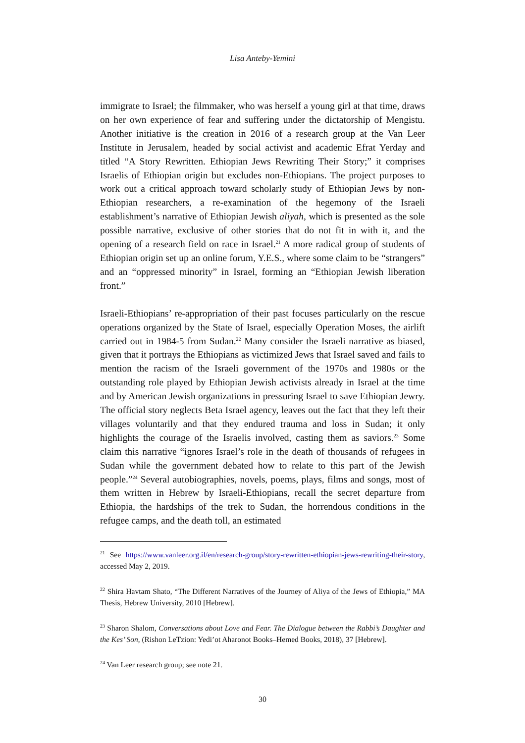Lisa Anteby-Yemini
immigrate to Israel; the filmmaker, who was herself a young girl at that time, draws on her own experience of fear and suffering under the dictatorship of Mengistu. Another initiative is the creation in 2016 of a research group at the Van Leer Institute in Jerusalem, headed by social activist and academic Efrat Yerday and titled “A Story Rewritten. Ethiopian Jews Rewriting Their Story;” it comprises Israelis of Ethiopian origin but excludes non-Ethiopians. The project purposes to work out a critical approach toward scholarly study of Ethiopian Jews by non-Ethiopian researchers, a re-examination of the hegemony of the Israeli establishment’s narrative of Ethiopian Jewish aliyah, which is presented as the sole possible narrative, exclusive of other stories that do not fit in with it, and the opening of a research field on race in Israel.<sup>21</sup> A more radical group of students of Ethiopian origin set up an online forum, Y.E.S., where some claim to be “strangers” and an “oppressed minority” in Israel, forming an “Ethiopian Jewish liberation front.”
Israeli-Ethiopians’ re-appropriation of their past focuses particularly on the rescue operations organized by the State of Israel, especially Operation Moses, the airlift carried out in 1984-5 from Sudan.<sup>22</sup> Many consider the Israeli narrative as biased, given that it portrays the Ethiopians as victimized Jews that Israel saved and fails to mention the racism of the Israeli government of the 1970s and 1980s or the outstanding role played by Ethiopian Jewish activists already in Israel at the time and by American Jewish organizations in pressuring Israel to save Ethiopian Jewry. The official story neglects Beta Israel agency, leaves out the fact that they left their villages voluntarily and that they endured trauma and loss in Sudan; it only highlights the courage of the Israelis involved, casting them as saviors.<sup>23</sup> Some claim this narrative “ignores Israel’s role in the death of thousands of refugees in Sudan while the government debated how to relate to this part of the Jewish people.”<sup>24</sup> Several autobiographies, novels, poems, plays, films and songs, most of them written in Hebrew by Israeli-Ethiopians, recall the secret departure from Ethiopia, the hardships of the trek to Sudan, the horrendous conditions in the refugee camps, and the death toll, an estimated
<sup>21</sup> See https://www.vanleer.org.il/en/research-group/story-rewritten-ethiopian-jews-rewriting-their-story, accessed May 2, 2019.
<sup>22</sup> Shira Havtam Shato, “The Different Narratives of the Journey of Aliya of the Jews of Ethiopia,” MA Thesis, Hebrew University, 2010 [Hebrew].
<sup>23</sup> Sharon Shalom, Conversations about Love and Fear. The Dialogue between the Rabbi’s Daughter and the Kes’ Son, (Rishon LeTzion: Yedi’ot Aharonot Books–Hemed Books, 2018), 37 [Hebrew].
<sup>24</sup> Van Leer research group; see note 21.
30